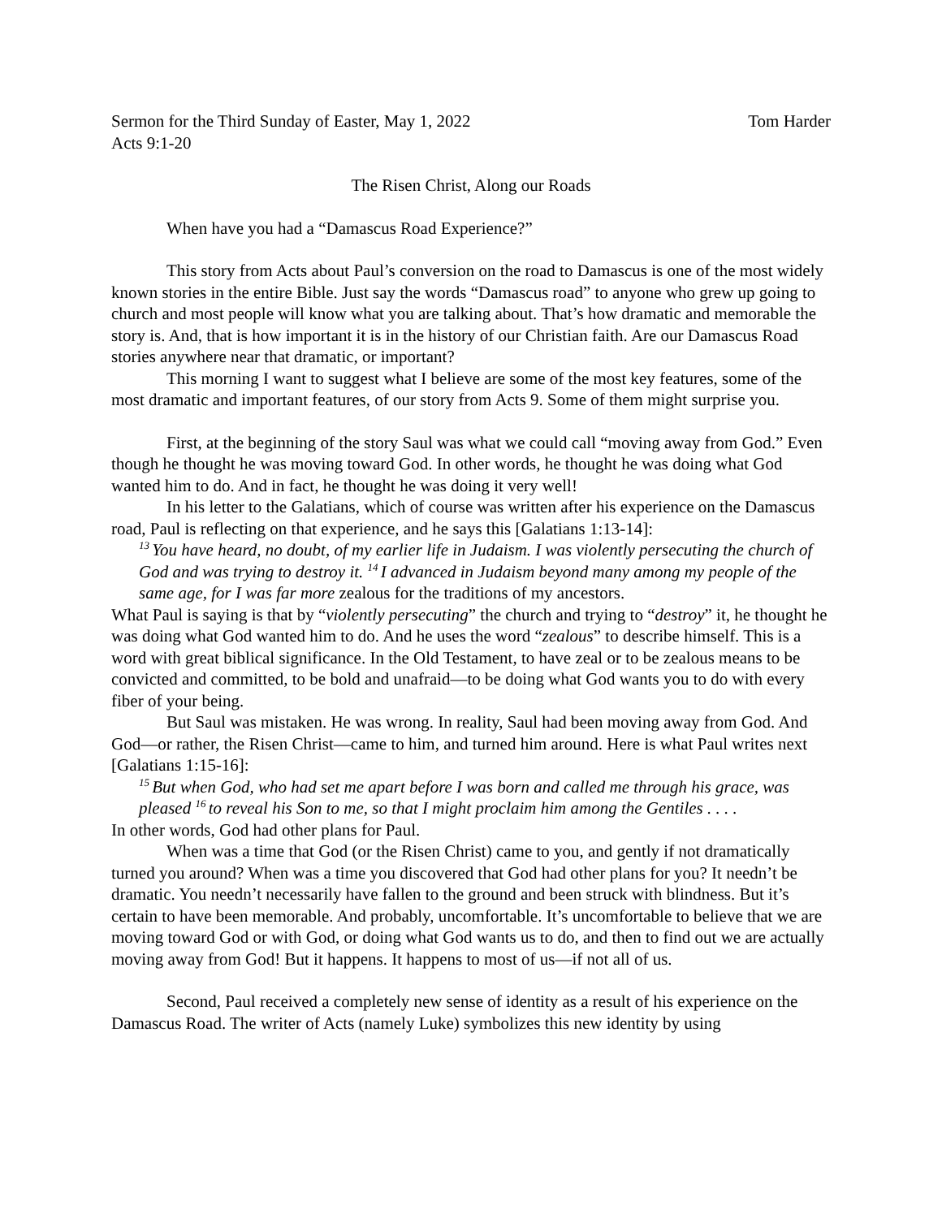Sermon for the Third Sunday of Easter, May 1, 2022 Tom Harder
Acts 9:1-20
The Risen Christ, Along our Roads
When have you had a “Damascus Road Experience?”
This story from Acts about Paul’s conversion on the road to Damascus is one of the most widely known stories in the entire Bible. Just say the words “Damascus road” to anyone who grew up going to church and most people will know what you are talking about. That’s how dramatic and memorable the story is. And, that is how important it is in the history of our Christian faith. Are our Damascus Road stories anywhere near that dramatic, or important?
This morning I want to suggest what I believe are some of the most key features, some of the most dramatic and important features, of our story from Acts 9. Some of them might surprise you.
First, at the beginning of the story Saul was what we could call “moving away from God.” Even though he thought he was moving toward God. In other words, he thought he was doing what God wanted him to do. And in fact, he thought he was doing it very well!
In his letter to the Galatians, which of course was written after his experience on the Damascus road, Paul is reflecting on that experience, and he says this [Galatians 1:13-14]:
<sup>13</sup> You have heard, no doubt, of my earlier life in Judaism. I was violently persecuting the church of God and was trying to destroy it. <sup>14</sup>I advanced in Judaism beyond many among my people of the same age, for I was far more zealous for the traditions of my ancestors.
What Paul is saying is that by “violently persecuting” the church and trying to “destroy” it, he thought he was doing what God wanted him to do. And he uses the word “zealous” to describe himself. This is a word with great biblical significance. In the Old Testament, to have zeal or to be zealous means to be convicted and committed, to be bold and unafraid—to be doing what God wants you to do with every fiber of your being.
But Saul was mistaken. He was wrong. In reality, Saul had been moving away from God. And God—or rather, the Risen Christ—came to him, and turned him around. Here is what Paul writes next [Galatians 1:15-16]:
<sup>15</sup> But when God, who had set me apart before I was born and called me through his grace, was pleased <sup>16</sup>to reveal his Son to me, so that I might proclaim him among the Gentiles . . . .
In other words, God had other plans for Paul.
When was a time that God (or the Risen Christ) came to you, and gently if not dramatically turned you around? When was a time you discovered that God had other plans for you? It needn’t be dramatic. You needn’t necessarily have fallen to the ground and been struck with blindness. But it’s certain to have been memorable. And probably, uncomfortable. It’s uncomfortable to believe that we are moving toward God or with God, or doing what God wants us to do, and then to find out we are actually moving away from God! But it happens. It happens to most of us—if not all of us.
Second, Paul received a completely new sense of identity as a result of his experience on the Damascus Road. The writer of Acts (namely Luke) symbolizes this new identity by using